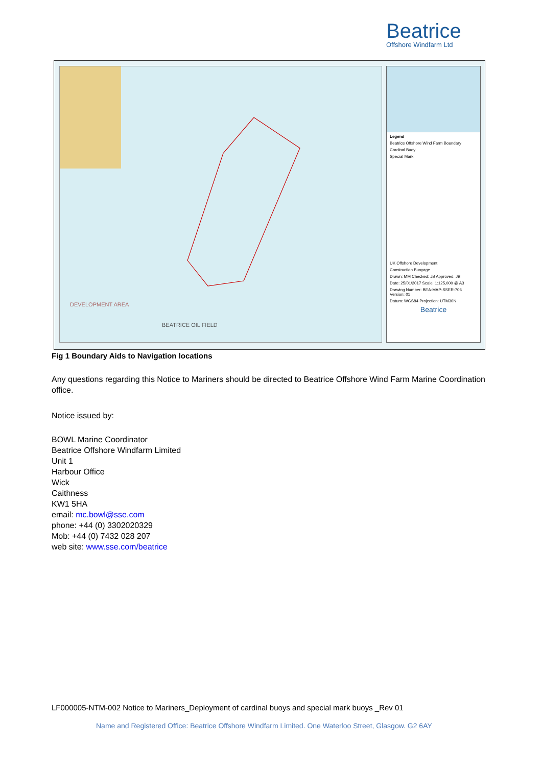Beatrice
Offshore Windfarm Ltd
DEVELOPMENT AREA
BEATRICE OIL FIELD
Legend
Beatrice Offshore Wind Farm Boundary
Cardinal Buoy
Special Mark
UK Offshore Development
Construction Buoyage
Drawn: MM Checked: JB Approved: JB
Date: 25/01/2017 Scale: 1:125,000 @ A3
Drawing Number: BEA-MAP-SSER-706 Version: 01
Datum: WGS84 Projection: UTM30N
Beatrice
Fig 1 Boundary Aids to Navigation locations
Any questions regarding this Notice to Mariners should be directed to Beatrice Offshore Wind Farm Marine Coordination office.
Notice issued by:
BOWL Marine Coordinator
Beatrice Offshore Windfarm Limited
Unit 1
Harbour Office
Wick
Caithness
KW1 5HA
email: mc.bowl@sse.com
phone: +44 (0) 3302020329
Mob: +44 (0) 7432 028 207
web site: www.sse.com/beatrice
LF000005-NTM-002 Notice to Mariners_Deployment of cardinal buoys and special mark buoys _Rev 01
Name and Registered Office: Beatrice Offshore Windfarm Limited. One Waterloo Street, Glasgow. G2 6AY